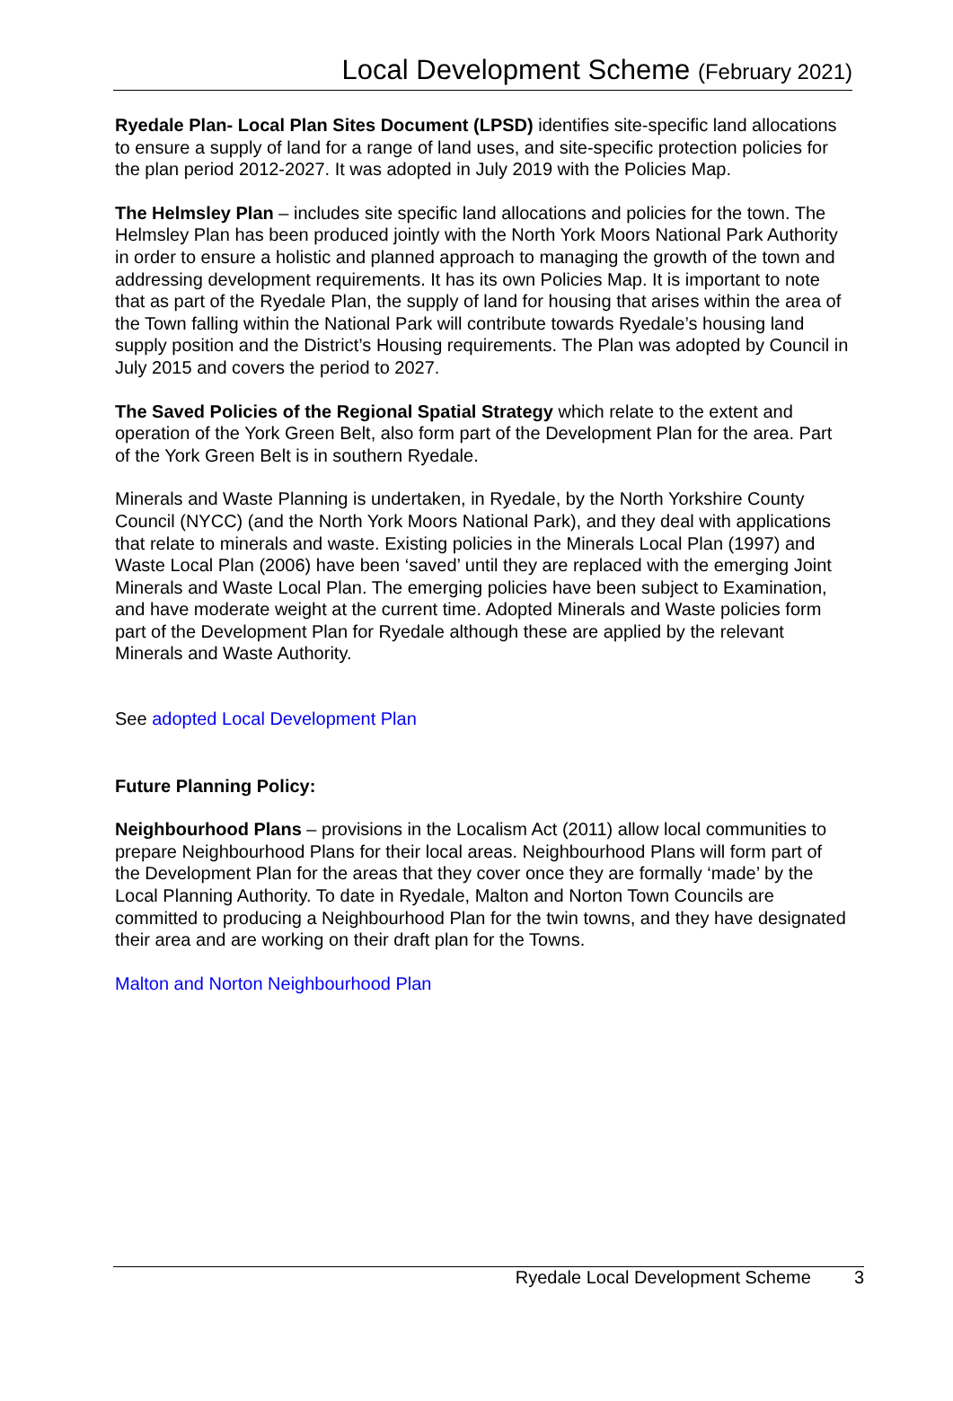Local Development Scheme (February 2021)
Ryedale Plan- Local Plan Sites Document (LPSD) identifies site-specific land allocations to ensure a supply of land for a range of land uses, and site-specific protection policies for the plan period 2012-2027. It was adopted in July 2019 with the Policies Map.
The Helmsley Plan – includes site specific land allocations and policies for the town. The Helmsley Plan has been produced jointly with the North York Moors National Park Authority in order to ensure a holistic and planned approach to managing the growth of the town and addressing development requirements. It has its own Policies Map. It is important to note that as part of the Ryedale Plan, the supply of land for housing that arises within the area of the Town falling within the National Park will contribute towards Ryedale’s housing land supply position and the District’s Housing requirements. The Plan was adopted by Council in July 2015 and covers the period to 2027.
The Saved Policies of the Regional Spatial Strategy which relate to the extent and operation of the York Green Belt, also form part of the Development Plan for the area. Part of the York Green Belt is in southern Ryedale.
Minerals and Waste Planning is undertaken, in Ryedale, by the North Yorkshire County Council (NYCC) (and the North York Moors National Park), and they deal with applications that relate to minerals and waste. Existing policies in the Minerals Local Plan (1997) and Waste Local Plan (2006) have been ‘saved’ until they are replaced with the emerging Joint Minerals and Waste Local Plan. The emerging policies have been subject to Examination, and have moderate weight at the current time. Adopted Minerals and Waste policies form part of the Development Plan for Ryedale although these are applied by the relevant Minerals and Waste Authority.
See adopted Local Development Plan
Future Planning Policy:
Neighbourhood Plans – provisions in the Localism Act (2011) allow local communities to prepare Neighbourhood Plans for their local areas. Neighbourhood Plans will form part of the Development Plan for the areas that they cover once they are formally ‘made’ by the Local Planning Authority. To date in Ryedale, Malton and Norton Town Councils are committed to producing a Neighbourhood Plan for the twin towns, and they have designated their area and are working on their draft plan for the Towns.
Malton and Norton Neighbourhood Plan
Ryedale Local Development Scheme 3